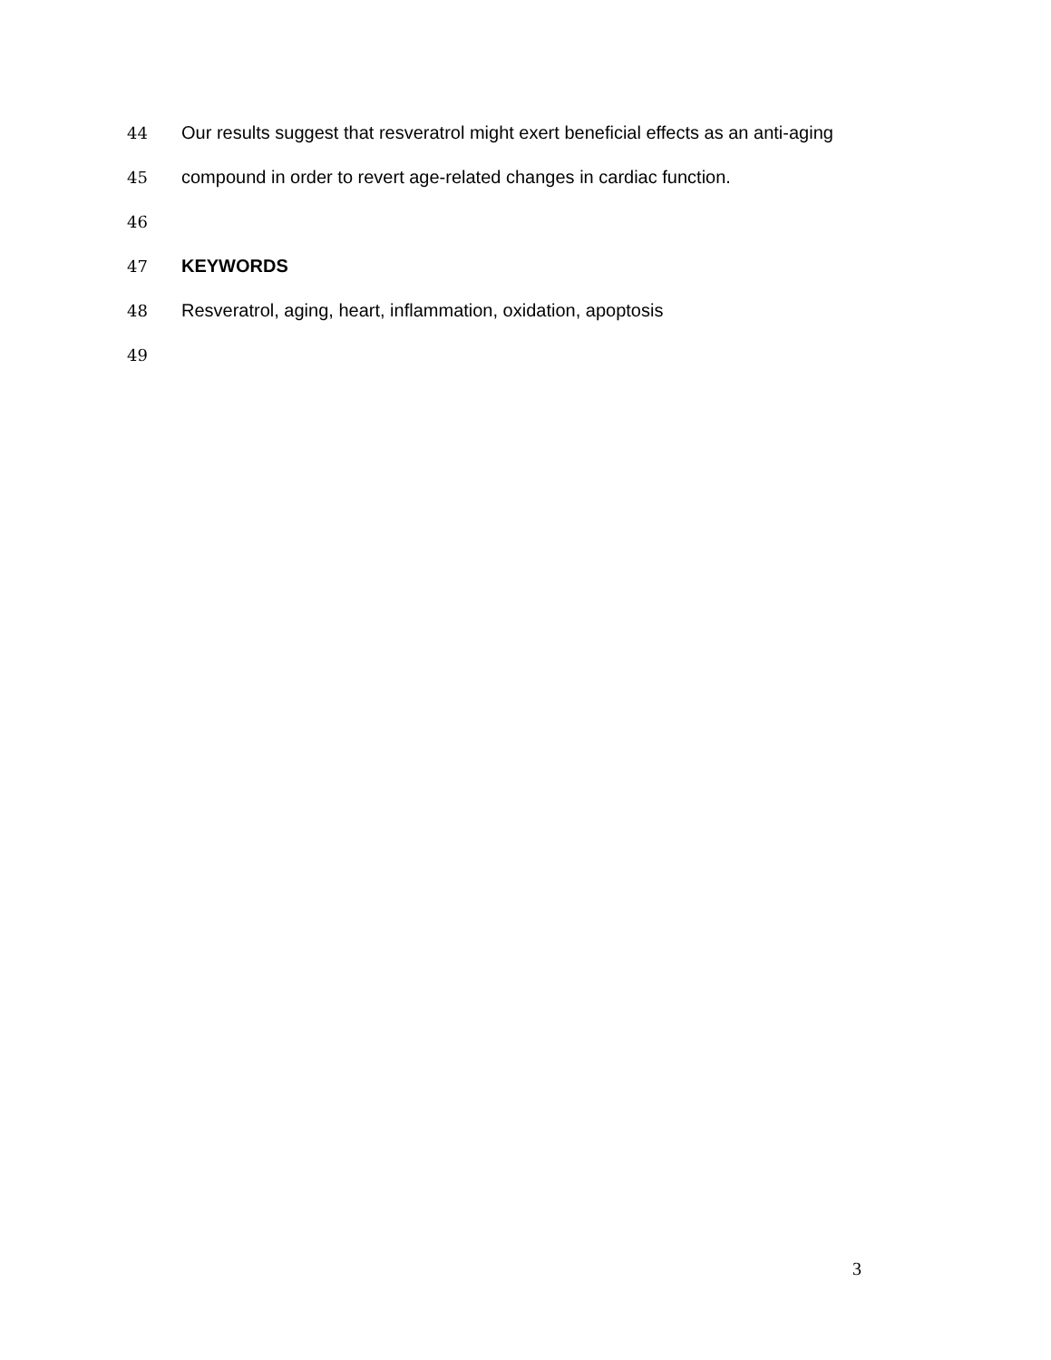44 Our results suggest that resveratrol might exert beneficial effects as an anti-aging
45 compound in order to revert age-related changes in cardiac function.
46
47 KEYWORDS
48 Resveratrol, aging, heart, inflammation, oxidation, apoptosis
49
3